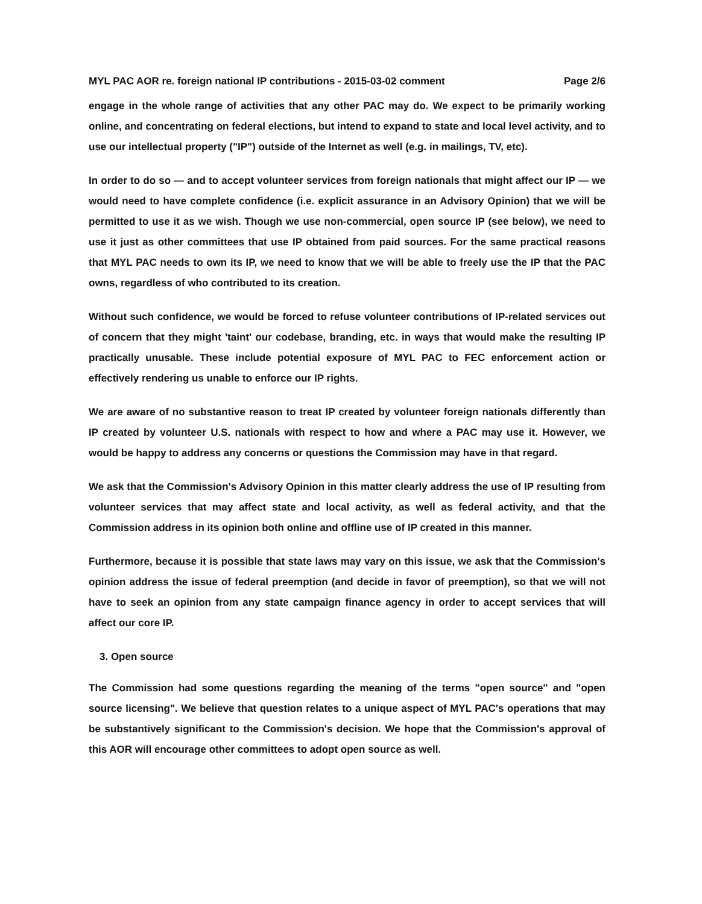MYL PAC AOR re. foreign national IP contributions - 2015-03-02 comment Page 2/6
engage in the whole range of activities that any other PAC may do. We expect to be primarily working online, and concentrating on federal elections, but intend to expand to state and local level activity, and to use our intellectual property ("IP") outside of the Internet as well (e.g. in mailings, TV, etc).
In order to do so — and to accept volunteer services from foreign nationals that might affect our IP — we would need to have complete confidence (i.e. explicit assurance in an Advisory Opinion) that we will be permitted to use it as we wish. Though we use non-commercial, open source IP (see below), we need to use it just as other committees that use IP obtained from paid sources. For the same practical reasons that MYL PAC needs to own its IP, we need to know that we will be able to freely use the IP that the PAC owns, regardless of who contributed to its creation.
Without such confidence, we would be forced to refuse volunteer contributions of IP-related services out of concern that they might 'taint' our codebase, branding, etc. in ways that would make the resulting IP practically unusable. These include potential exposure of MYL PAC to FEC enforcement action or effectively rendering us unable to enforce our IP rights.
We are aware of no substantive reason to treat IP created by volunteer foreign nationals differently than IP created by volunteer U.S. nationals with respect to how and where a PAC may use it. However, we would be happy to address any concerns or questions the Commission may have in that regard.
We ask that the Commission's Advisory Opinion in this matter clearly address the use of IP resulting from volunteer services that may affect state and local activity, as well as federal activity, and that the Commission address in its opinion both online and offline use of IP created in this manner.
Furthermore, because it is possible that state laws may vary on this issue, we ask that the Commission's opinion address the issue of federal preemption (and decide in favor of preemption), so that we will not have to seek an opinion from any state campaign finance agency in order to accept services that will affect our core IP.
3. Open source
The Commission had some questions regarding the meaning of the terms "open source" and "open source licensing". We believe that question relates to a unique aspect of MYL PAC's operations that may be substantively significant to the Commission's decision. We hope that the Commission's approval of this AOR will encourage other committees to adopt open source as well.